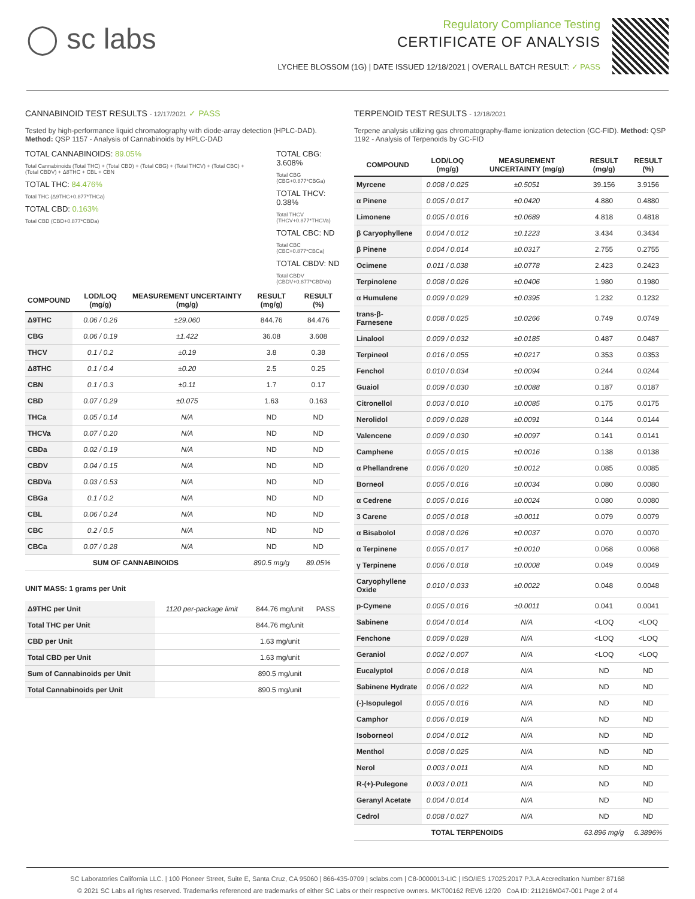◯ sc labs
Regulatory Compliance Testing
CERTIFICATE OF ANALYSIS
LYCHEE BLOSSOM (1G) | DATE ISSUED 12/18/2021 | OVERALL BATCH RESULT: ✓ PASS
CANNABINOID TEST RESULTS - 12/17/2021 ✓ PASS
Tested by high-performance liquid chromatography with diode-array detection (HPLC-DAD). Method: QSP 1157 - Analysis of Cannabinoids by HPLC-DAD
TOTAL CANNABINOIDS: 89.05%
Total Cannabinoids (Total THC) + (Total CBD) + (Total CBG) + (Total THCV) + (Total CBC) + (Total CBDV) + Δ8THC + CBL + CBN
TOTAL THC: 84.476%
Total THC (Δ9THC+0.877*THCa)
TOTAL CBD: 0.163%
Total CBD (CBD+0.877*CBDa)
TOTAL CBG: 3.608%
Total CBG (CBG+0.877*CBGa)
TOTAL THCV: 0.38%
Total THCV (THCV+0.877*THCVa)
TOTAL CBC: ND
Total CBC (CBC+0.877*CBCa)
TOTAL CBDV: ND
Total CBDV (CBDV+0.877*CBDVa)
| COMPOUND | LOD/LOQ (mg/g) | MEASUREMENT UNCERTAINTY (mg/g) | RESULT (mg/g) | RESULT (%) |
| --- | --- | --- | --- | --- |
| Δ9THC | 0.06 / 0.26 | ±29.060 | 844.76 | 84.476 |
| CBG | 0.06 / 0.19 | ±1.422 | 36.08 | 3.608 |
| THCV | 0.1 / 0.2 | ±0.19 | 3.8 | 0.38 |
| Δ8THC | 0.1 / 0.4 | ±0.20 | 2.5 | 0.25 |
| CBN | 0.1 / 0.3 | ±0.11 | 1.7 | 0.17 |
| CBD | 0.07 / 0.29 | ±0.075 | 1.63 | 0.163 |
| THCa | 0.05 / 0.14 | N/A | ND | ND |
| THCVa | 0.07 / 0.20 | N/A | ND | ND |
| CBDa | 0.02 / 0.19 | N/A | ND | ND |
| CBDV | 0.04 / 0.15 | N/A | ND | ND |
| CBDVa | 0.03 / 0.53 | N/A | ND | ND |
| CBGa | 0.1 / 0.2 | N/A | ND | ND |
| CBL | 0.06 / 0.24 | N/A | ND | ND |
| CBC | 0.2 / 0.5 | N/A | ND | ND |
| CBCa | 0.07 / 0.28 | N/A | ND | ND |
| SUM OF CANNABINOIDS | | | 890.5 mg/g | 89.05% |
UNIT MASS: 1 grams per Unit
| Δ9THC per Unit | 1120 per-package limit | 844.76 mg/unit | PASS |
| Total THC per Unit | | 844.76 mg/unit | |
| CBD per Unit | | 1.63 mg/unit | |
| Total CBD per Unit | | 1.63 mg/unit | |
| Sum of Cannabinoids per Unit | | 890.5 mg/unit | |
| Total Cannabinoids per Unit | | 890.5 mg/unit | |
TERPENOID TEST RESULTS - 12/18/2021
Terpene analysis utilizing gas chromatography-flame ionization detection (GC-FID). Method: QSP 1192 - Analysis of Terpenoids by GC-FID
| COMPOUND | LOD/LOQ (mg/g) | MEASUREMENT UNCERTAINTY (mg/g) | RESULT (mg/g) | RESULT (%) |
| --- | --- | --- | --- | --- |
| Myrcene | 0.008 / 0.025 | ±0.5051 | 39.156 | 3.9156 |
| α Pinene | 0.005 / 0.017 | ±0.0420 | 4.880 | 0.4880 |
| Limonene | 0.005 / 0.016 | ±0.0689 | 4.818 | 0.4818 |
| β Caryophyllene | 0.004 / 0.012 | ±0.1223 | 3.434 | 0.3434 |
| β Pinene | 0.004 / 0.014 | ±0.0317 | 2.755 | 0.2755 |
| Ocimene | 0.011 / 0.038 | ±0.0778 | 2.423 | 0.2423 |
| Terpinolene | 0.008 / 0.026 | ±0.0406 | 1.980 | 0.1980 |
| α Humulene | 0.009 / 0.029 | ±0.0395 | 1.232 | 0.1232 |
| trans-β-Farnesene | 0.008 / 0.025 | ±0.0266 | 0.749 | 0.0749 |
| Linalool | 0.009 / 0.032 | ±0.0185 | 0.487 | 0.0487 |
| Terpineol | 0.016 / 0.055 | ±0.0217 | 0.353 | 0.0353 |
| Fenchol | 0.010 / 0.034 | ±0.0094 | 0.244 | 0.0244 |
| Guaiol | 0.009 / 0.030 | ±0.0088 | 0.187 | 0.0187 |
| Citronellol | 0.003 / 0.010 | ±0.0085 | 0.175 | 0.0175 |
| Nerolidol | 0.009 / 0.028 | ±0.0091 | 0.144 | 0.0144 |
| Valencene | 0.009 / 0.030 | ±0.0097 | 0.141 | 0.0141 |
| Camphene | 0.005 / 0.015 | ±0.0016 | 0.138 | 0.0138 |
| α Phellandrene | 0.006 / 0.020 | ±0.0012 | 0.085 | 0.0085 |
| Borneol | 0.005 / 0.016 | ±0.0034 | 0.080 | 0.0080 |
| α Cedrene | 0.005 / 0.016 | ±0.0024 | 0.080 | 0.0080 |
| 3 Carene | 0.005 / 0.018 | ±0.0011 | 0.079 | 0.0079 |
| α Bisabolol | 0.008 / 0.026 | ±0.0037 | 0.070 | 0.0070 |
| α Terpinene | 0.005 / 0.017 | ±0.0010 | 0.068 | 0.0068 |
| γ Terpinene | 0.006 / 0.018 | ±0.0008 | 0.049 | 0.0049 |
| Caryophyllene Oxide | 0.010 / 0.033 | ±0.0022 | 0.048 | 0.0048 |
| p-Cymene | 0.005 / 0.016 | ±0.0011 | 0.041 | 0.0041 |
| Sabinene | 0.004 / 0.014 | N/A | <LOQ | <LOQ |
| Fenchone | 0.009 / 0.028 | N/A | <LOQ | <LOQ |
| Geraniol | 0.002 / 0.007 | N/A | <LOQ | <LOQ |
| Eucalyptol | 0.006 / 0.018 | N/A | ND | ND |
| Sabinene Hydrate | 0.006 / 0.022 | N/A | ND | ND |
| (-)-Isopulegol | 0.005 / 0.016 | N/A | ND | ND |
| Camphor | 0.006 / 0.019 | N/A | ND | ND |
| Isoborneol | 0.004 / 0.012 | N/A | ND | ND |
| Menthol | 0.008 / 0.025 | N/A | ND | ND |
| Nerol | 0.003 / 0.011 | N/A | ND | ND |
| R-(+)-Pulegone | 0.003 / 0.011 | N/A | ND | ND |
| Geranyl Acetate | 0.004 / 0.014 | N/A | ND | ND |
| Cedrol | 0.008 / 0.027 | N/A | ND | ND |
| TOTAL TERPENOIDS | | | 63.896 mg/g | 6.3896% |
SC Laboratories California LLC. | 100 Pioneer Street, Suite E, Santa Cruz, CA 95060 | 866-435-0709 | sclabs.com | C8-0000013-LIC | ISO/IES 17025:2017 PJLA Accreditation Number 87168
© 2021 SC Labs all rights reserved. Trademarks referenced are trademarks of either SC Labs or their respective owners. MKT00162 REV6 12/20 CoA ID: 211216M047-001 Page 2 of 4